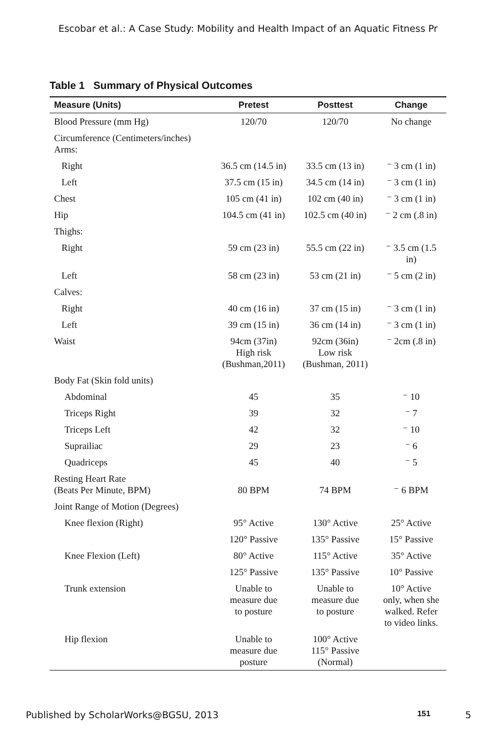Escobar et al.: A Case Study: Mobility and Health Impact of an Aquatic Fitness Pr
Table 1 Summary of Physical Outcomes
| Measure (Units) | Pretest | Posttest | Change |
| --- | --- | --- | --- |
| Blood Pressure (mm Hg) | 120/70 | 120/70 | No change |
| Circumference (Centimeters/inches) Arms: | | | |
| Right | 36.5 cm (14.5 in) | 33.5 cm (13 in) | ⁻ 3 cm (1 in) |
| Left | 37.5 cm (15 in) | 34.5 cm (14 in) | ⁻ 3 cm (1 in) |
| Chest | 105 cm (41 in) | 102 cm (40 in) | ⁻ 3 cm (1 in) |
| Hip | 104.5 cm (41 in) | 102.5 cm (40 in) | ⁻ 2 cm (.8 in) |
| Thighs: | | | |
| Right | 59 cm (23 in) | 55.5 cm (22 in) | ⁻ 3.5 cm (1.5 in) |
| Left | 58 cm (23 in) | 53 cm (21 in) | ⁻ 5 cm (2 in) |
| Calves: | | | |
| Right | 40 cm (16 in) | 37 cm (15 in) | ⁻ 3 cm (1 in) |
| Left | 39 cm (15 in) | 36 cm (14 in) | ⁻ 3 cm (1 in) |
| Waist | 94cm (37in) High risk (Bushman,2011) | 92cm (36in) Low risk (Bushman, 2011) | ⁻ 2cm (.8 in) |
| Body Fat (Skin fold units) | | | |
| Abdominal | 45 | 35 | ⁻ 10 |
| Triceps Right | 39 | 32 | ⁻ 7 |
| Triceps Left | 42 | 32 | ⁻ 10 |
| Suprailiac | 29 | 23 | ⁻ 6 |
| Quadriceps | 45 | 40 | ⁻ 5 |
| Resting Heart Rate (Beats Per Minute, BPM) | 80 BPM | 74 BPM | ⁻ 6 BPM |
| Joint Range of Motion (Degrees) | | | |
| Knee flexion (Right) | 95° Active | 130° Active | 25° Active |
| | 120° Passive | 135° Passive | 15° Passive |
| Knee Flexion (Left) | 80° Active | 115° Active | 35° Active |
| | 125° Passive | 135° Passive | 10° Passive |
| Trunk extension | Unable to measure due to posture | Unable to measure due to posture | 10° Active only, when she walked. Refer to video links. |
| Hip flexion | Unable to measure due posture | 100° Active 115° Passive (Normal) | |
Published by ScholarWorks@BGSU, 2013 151 5